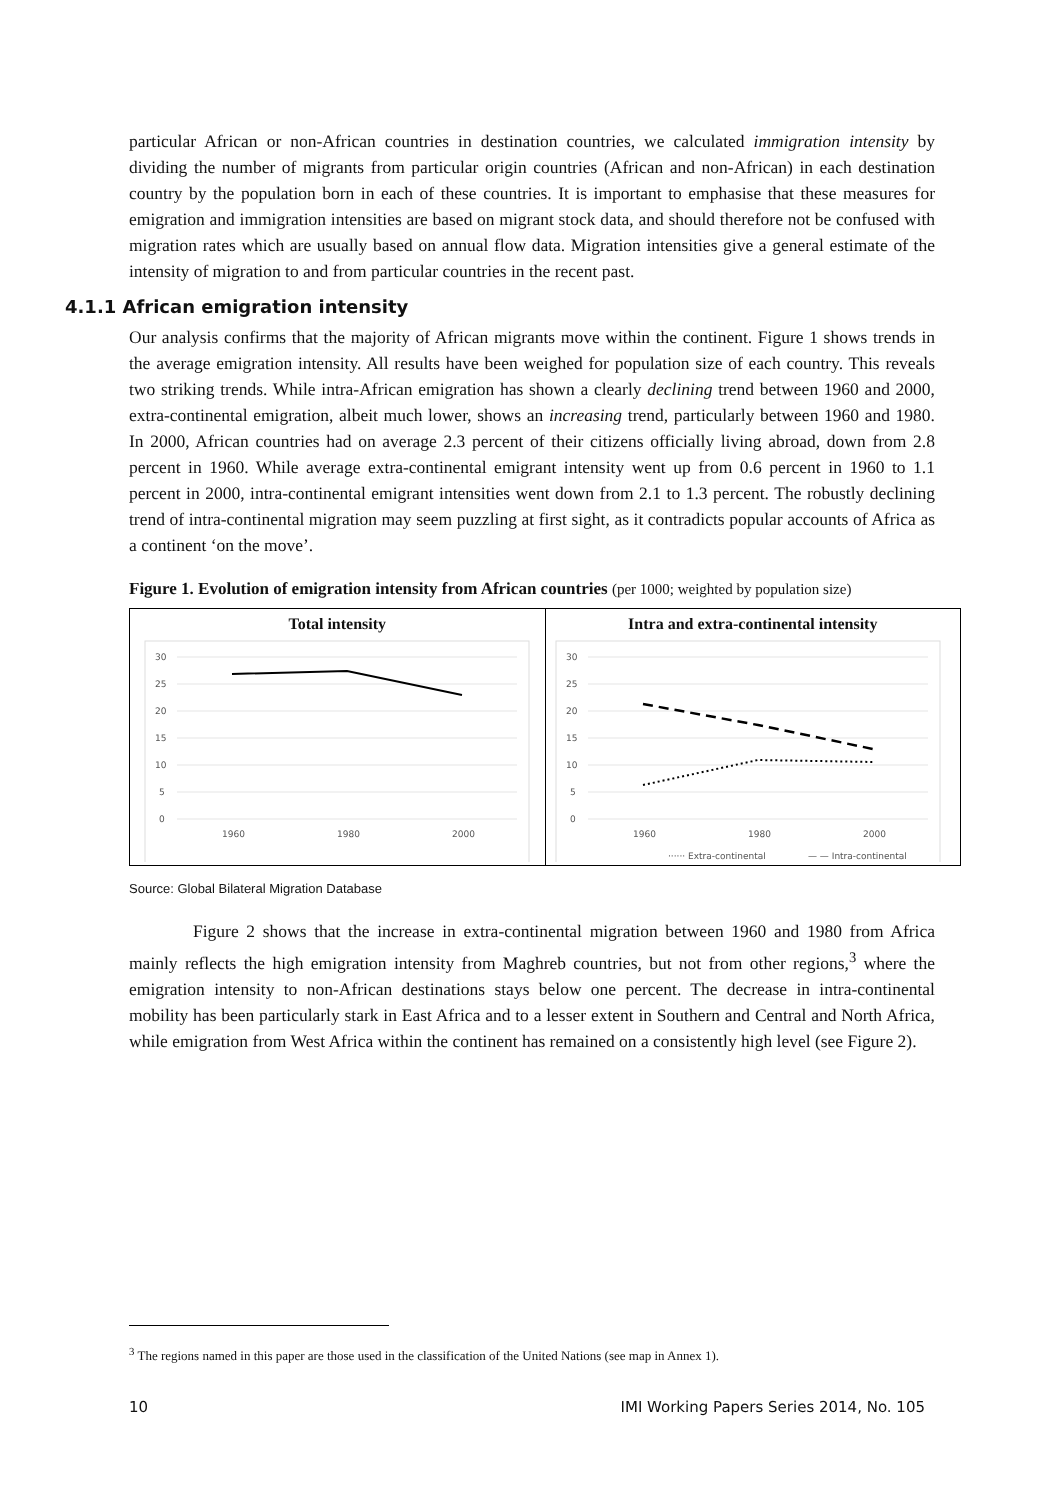particular African or non-African countries in destination countries, we calculated immigration intensity by dividing the number of migrants from particular origin countries (African and non-African) in each destination country by the population born in each of these countries. It is important to emphasise that these measures for emigration and immigration intensities are based on migrant stock data, and should therefore not be confused with migration rates which are usually based on annual flow data. Migration intensities give a general estimate of the intensity of migration to and from particular countries in the recent past.
4.1.1 African emigration intensity
Our analysis confirms that the majority of African migrants move within the continent. Figure 1 shows trends in the average emigration intensity. All results have been weighed for population size of each country. This reveals two striking trends. While intra-African emigration has shown a clearly declining trend between 1960 and 2000, extra-continental emigration, albeit much lower, shows an increasing trend, particularly between 1960 and 1980. In 2000, African countries had on average 2.3 percent of their citizens officially living abroad, down from 2.8 percent in 1960. While average extra-continental emigrant intensity went up from 0.6 percent in 1960 to 1.1 percent in 2000, intra-continental emigrant intensities went down from 2.1 to 1.3 percent. The robustly declining trend of intra-continental migration may seem puzzling at first sight, as it contradicts popular accounts of Africa as a continent ‘on the move’.
Figure 1. Evolution of emigration intensity from African countries (per 1000; weighted by population size)
Total intensity
30
25
20
15
10
5
0
1960
1980
2000
Intra and extra-continental intensity
30
25
20
15
10
5
0
1960
1980
2000
······ Extra-continental
— — Intra-continental
Source: Global Bilateral Migration Database
Figure 2 shows that the increase in extra-continental migration between 1960 and 1980 from Africa mainly reflects the high emigration intensity from Maghreb countries, but not from other regions,<sup>3</sup> where the emigration intensity to non-African destinations stays below one percent. The decrease in intra-continental mobility has been particularly stark in East Africa and to a lesser extent in Southern and Central and North Africa, while emigration from West Africa within the continent has remained on a consistently high level (see Figure 2).
<sup>3</sup> The regions named in this paper are those used in the classification of the United Nations (see map in Annex 1).
10 IMI Working Papers Series 2014, No. 105